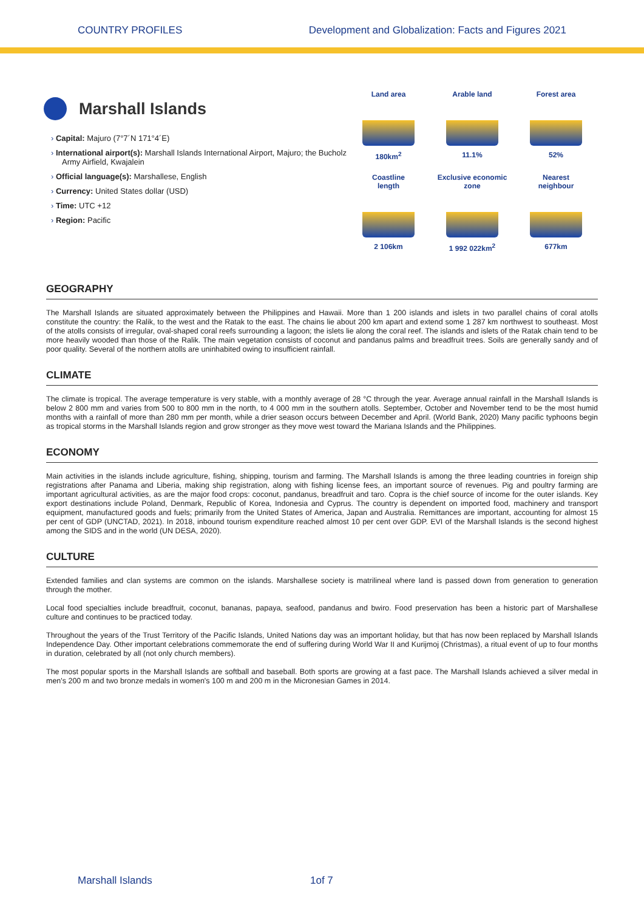COUNTRY PROFILES Development and Globalization: Facts and Figures 2021
Marshall Islands
Capital: Majuro (7°7´N 171°4´E)
International airport(s): Marshall Islands International Airport, Majuro; the Bucholz Army Airfield, Kwajalein
Official language(s): Marshallese, English
Currency: United States dollar (USD)
Time: UTC +12
Region: Pacific
Land area
180km<sup>2</sup>
Arable land
11.1%
Forest area
52%
Coastline
length
2 106km
Exclusive economic
zone
1 992 022km<sup>2</sup>
Nearest
neighbour
677km
GEOGRAPHY
The Marshall Islands are situated approximately between the Philippines and Hawaii. More than 1 200 islands and islets in two parallel chains of coral atolls constitute the country: the Ralik, to the west and the Ratak to the east. The chains lie about 200 km apart and extend some 1 287 km northwest to southeast. Most of the atolls consists of irregular, oval-shaped coral reefs surrounding a lagoon; the islets lie along the coral reef. The islands and islets of the Ratak chain tend to be more heavily wooded than those of the Ralik. The main vegetation consists of coconut and pandanus palms and breadfruit trees. Soils are generally sandy and of poor quality. Several of the northern atolls are uninhabited owing to insufficient rainfall.
CLIMATE
The climate is tropical. The average temperature is very stable, with a monthly average of 28 °C through the year. Average annual rainfall in the Marshall Islands is below 2 800 mm and varies from 500 to 800 mm in the north, to 4 000 mm in the southern atolls. September, October and November tend to be the most humid months with a rainfall of more than 280 mm per month, while a drier season occurs between December and April. (World Bank, 2020) Many pacific typhoons begin as tropical storms in the Marshall Islands region and grow stronger as they move west toward the Mariana Islands and the Philippines.
ECONOMY
Main activities in the islands include agriculture, fishing, shipping, tourism and farming. The Marshall Islands is among the three leading countries in foreign ship registrations after Panama and Liberia, making ship registration, along with fishing license fees, an important source of revenues. Pig and poultry farming are important agricultural activities, as are the major food crops: coconut, pandanus, breadfruit and taro. Copra is the chief source of income for the outer islands. Key export destinations include Poland, Denmark, Republic of Korea, Indonesia and Cyprus. The country is dependent on imported food, machinery and transport equipment, manufactured goods and fuels; primarily from the United States of America, Japan and Australia. Remittances are important, accounting for almost 15 per cent of GDP (UNCTAD, 2021). In 2018, inbound tourism expenditure reached almost 10 per cent over GDP. EVI of the Marshall Islands is the second highest among the SIDS and in the world (UN DESA, 2020).
CULTURE
Extended families and clan systems are common on the islands. Marshallese society is matrilineal where land is passed down from generation to generation through the mother.
Local food specialties include breadfruit, coconut, bananas, papaya, seafood, pandanus and bwiro. Food preservation has been a historic part of Marshallese culture and continues to be practiced today.
Throughout the years of the Trust Territory of the Pacific Islands, United Nations day was an important holiday, but that has now been replaced by Marshall Islands Independence Day. Other important celebrations commemorate the end of suffering during World War II and Kurijmoj (Christmas), a ritual event of up to four months in duration, celebrated by all (not only church members).
The most popular sports in the Marshall Islands are softball and baseball. Both sports are growing at a fast pace. The Marshall Islands achieved a silver medal in men's 200 m and two bronze medals in women's 100 m and 200 m in the Micronesian Games in 2014.
Marshall Islands 1of 7